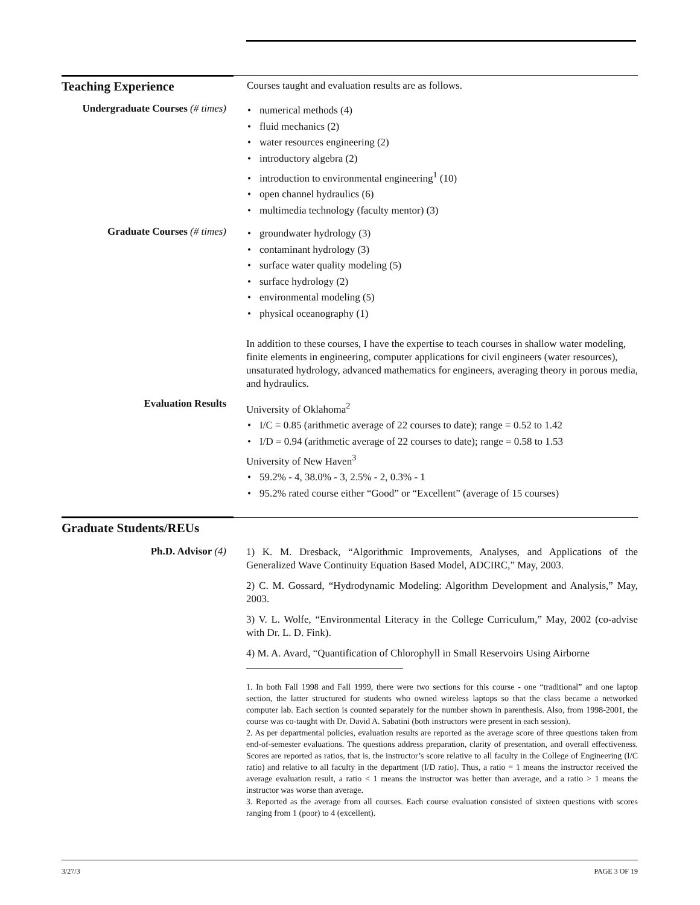Teaching Experience
Courses taught and evaluation results are as follows.
Undergraduate Courses (# times)
numerical methods (4)
fluid mechanics (2)
water resources engineering (2)
introductory algebra (2)
introduction to environmental engineering<sup>1</sup> (10)
open channel hydraulics (6)
multimedia technology (faculty mentor) (3)
Graduate Courses (# times)
groundwater hydrology (3)
contaminant hydrology (3)
surface water quality modeling (5)
surface hydrology (2)
environmental modeling (5)
physical oceanography (1)
In addition to these courses, I have the expertise to teach courses in shallow water modeling, finite elements in engineering, computer applications for civil engineers (water resources), unsaturated hydrology, advanced mathematics for engineers, averaging theory in porous media, and hydraulics.
Evaluation Results
University of Oklahoma<sup>2</sup>
I/C = 0.85 (arithmetic average of 22 courses to date); range = 0.52 to 1.42
I/D = 0.94 (arithmetic average of 22 courses to date); range = 0.58 to 1.53
University of New Haven<sup>3</sup>
59.2% - 4, 38.0% - 3, 2.5% - 2, 0.3% - 1
95.2% rated course either “Good” or “Excellent” (average of 15 courses)
Graduate Students/REUs
Ph.D. Advisor (4)
1) K. M. Dresback, “Algorithmic Improvements, Analyses, and Applications of the Generalized Wave Continuity Equation Based Model, ADCIRC,” May, 2003.
2) C. M. Gossard, “Hydrodynamic Modeling: Algorithm Development and Analysis,” May, 2003.
3) V. L. Wolfe, “Environmental Literacy in the College Curriculum,” May, 2002 (co-advise with Dr. L. D. Fink).
4) M. A. Avard, “Quantification of Chlorophyll in Small Reservoirs Using Airborne
1. In both Fall 1998 and Fall 1999, there were two sections for this course - one “traditional” and one laptop section, the latter structured for students who owned wireless laptops so that the class became a networked computer lab. Each section is counted separately for the number shown in parenthesis. Also, from 1998-2001, the course was co-taught with Dr. David A. Sabatini (both instructors were present in each session).
2. As per departmental policies, evaluation results are reported as the average score of three questions taken from end-of-semester evaluations. The questions address preparation, clarity of presentation, and overall effectiveness. Scores are reported as ratios, that is, the instructor’s score relative to all faculty in the College of Engineering (I/C ratio) and relative to all faculty in the department (I/D ratio). Thus, a ratio = 1 means the instructor received the average evaluation result, a ratio < 1 means the instructor was better than average, and a ratio > 1 means the instructor was worse than average.
3. Reported as the average from all courses. Each course evaluation consisted of sixteen questions with scores ranging from 1 (poor) to 4 (excellent).
3/27/3 PAGE 3 OF 19